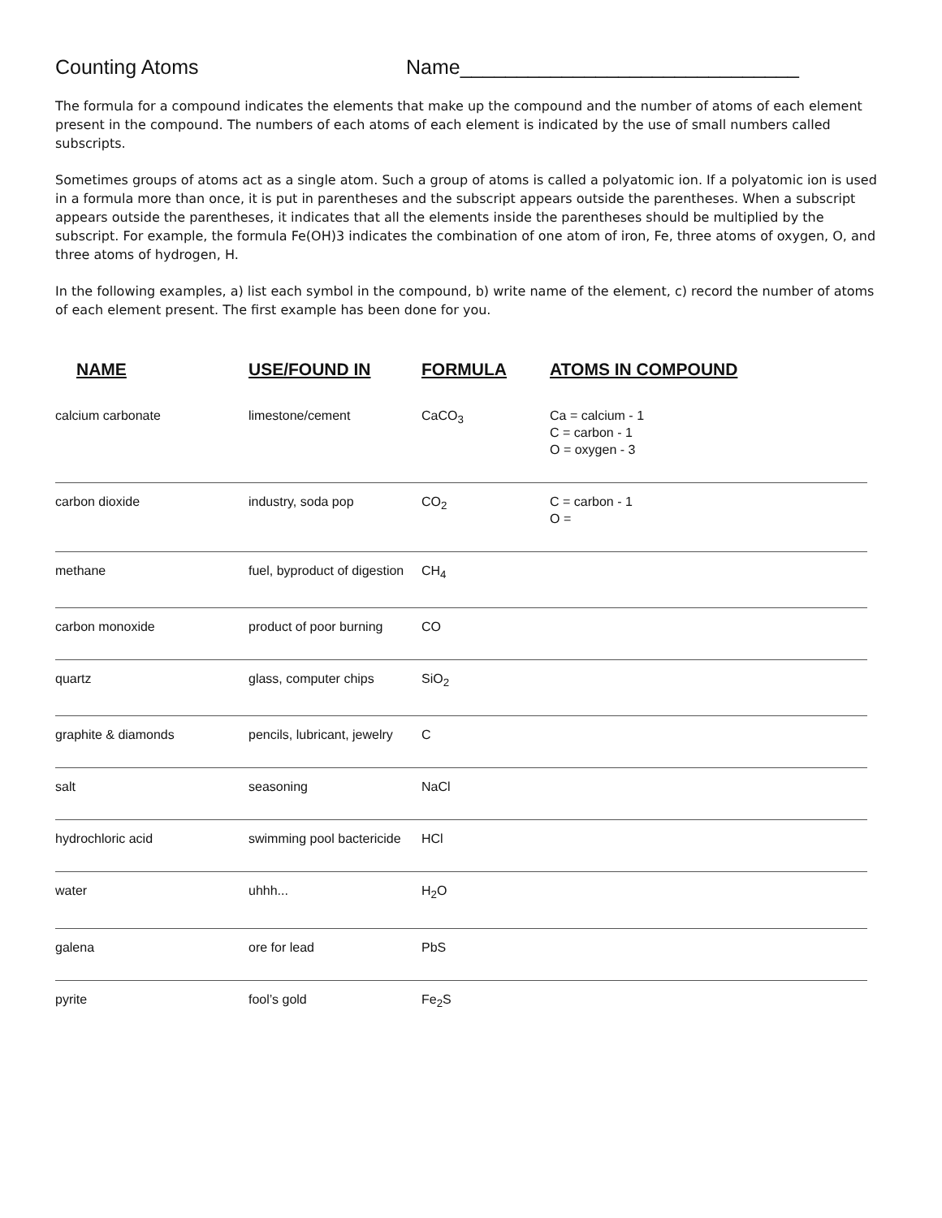Counting Atoms Name______________________________
The formula for a compound indicates the elements that make up the compound and the number of atoms of each element present in the compound. The numbers of each atoms of each element is indicated by the use of small numbers called subscripts.
Sometimes groups of atoms act as a single atom. Such a group of atoms is called a polyatomic ion. If a polyatomic ion is used in a formula more than once, it is put in parentheses and the subscript appears outside the parentheses. When a subscript appears outside the parentheses, it indicates that all the elements inside the parentheses should be multiplied by the subscript. For example, the formula Fe(OH)3 indicates the combination of one atom of iron, Fe, three atoms of oxygen, O, and three atoms of hydrogen, H.
In the following examples, a) list each symbol in the compound, b) write name of the element, c) record the number of atoms of each element present. The first example has been done for you.
| NAME | USE/FOUND IN | FORMULA | ATOMS IN COMPOUND |
| --- | --- | --- | --- |
| calcium carbonate | limestone/cement | CaCO<sub>3</sub> | Ca = calcium - 1 C = carbon - 1 O = oxygen - 3 |
| carbon dioxide | industry, soda pop | CO<sub>2</sub> | C = carbon - 1 O = |
| methane | fuel, byproduct of digestion | CH<sub>4</sub> | |
| carbon monoxide | product of poor burning | CO | |
| quartz | glass, computer chips | SiO<sub>2</sub> | |
| graphite & diamonds | pencils, lubricant, jewelry | C | |
| salt | seasoning | NaCl | |
| hydrochloric acid | swimming pool bactericide | HCl | |
| water | uhhh... | H<sub>2</sub>O | |
| galena | ore for lead | PbS | |
| pyrite | fool’s gold | Fe<sub>2</sub>S | |